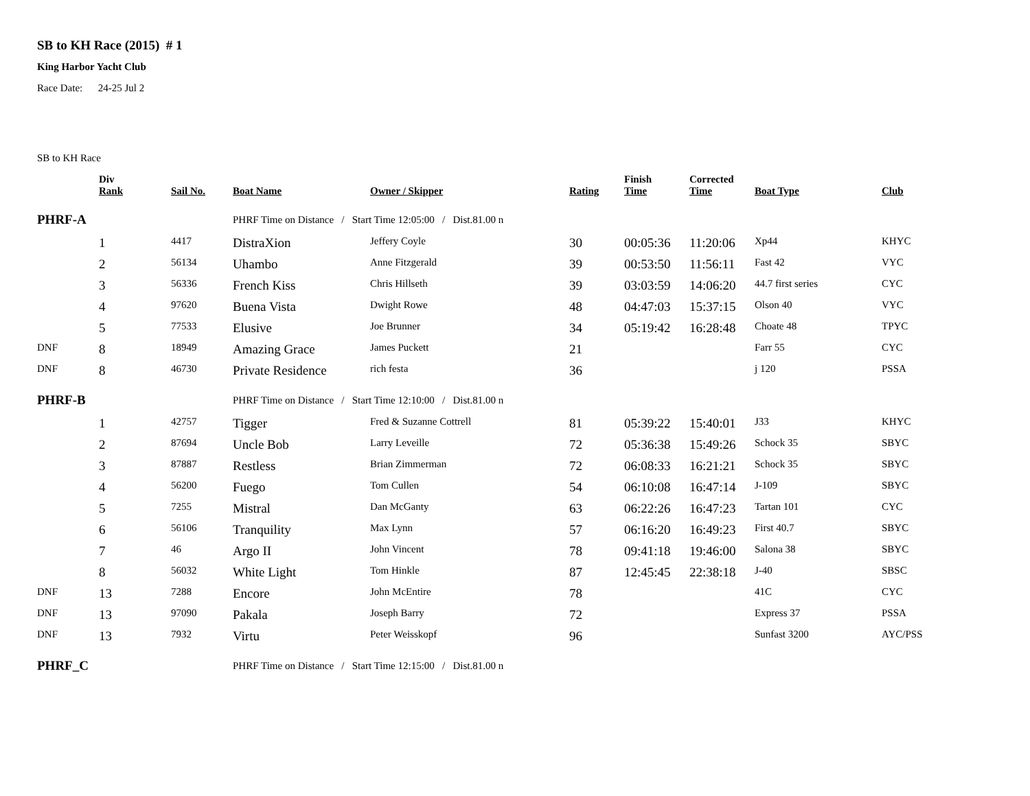SB to KH Race (2015) # 1
King Harbor Yacht Club
Race Date: 24-25 Jul 2
SB to KH Race
| | Div Rank | Sail No. | Boat Name | Owner / Skipper | Rating | Finish Time | Corrected Time | Boat Type | Club |
| --- | --- | --- | --- | --- | --- | --- | --- | --- | --- |
| PHRF-A | | | PHRF Time on Distance / Start Time 12:05:00 / Dist.81.00 n | | | | | | |
| | 1 | 4417 | DistraXion | Jeffery Coyle | 30 | 00:05:36 | 11:20:06 | Xp44 | KHYC |
| | 2 | 56134 | Uhambo | Anne Fitzgerald | 39 | 00:53:50 | 11:56:11 | Fast 42 | VYC |
| | 3 | 56336 | French Kiss | Chris Hillseth | 39 | 03:03:59 | 14:06:20 | 44.7 first series | CYC |
| | 4 | 97620 | Buena Vista | Dwight Rowe | 48 | 04:47:03 | 15:37:15 | Olson 40 | VYC |
| | 5 | 77533 | Elusive | Joe Brunner | 34 | 05:19:42 | 16:28:48 | Choate 48 | TPYC |
| DNF | 8 | 18949 | Amazing Grace | James Puckett | 21 | | | Farr 55 | CYC |
| DNF | 8 | 46730 | Private Residence | rich festa | 36 | | | j 120 | PSSA |
| PHRF-B | | | PHRF Time on Distance / Start Time 12:10:00 / Dist.81.00 n | | | | | | |
| | 1 | 42757 | Tigger | Fred & Suzanne Cottrell | 81 | 05:39:22 | 15:40:01 | J33 | KHYC |
| | 2 | 87694 | Uncle Bob | Larry Leveille | 72 | 05:36:38 | 15:49:26 | Schock 35 | SBYC |
| | 3 | 87887 | Restless | Brian Zimmerman | 72 | 06:08:33 | 16:21:21 | Schock 35 | SBYC |
| | 4 | 56200 | Fuego | Tom Cullen | 54 | 06:10:08 | 16:47:14 | J-109 | SBYC |
| | 5 | 7255 | Mistral | Dan McGanty | 63 | 06:22:26 | 16:47:23 | Tartan 101 | CYC |
| | 6 | 56106 | Tranquility | Max Lynn | 57 | 06:16:20 | 16:49:23 | First 40.7 | SBYC |
| | 7 | 46 | Argo II | John Vincent | 78 | 09:41:18 | 19:46:00 | Salona 38 | SBYC |
| | 8 | 56032 | White Light | Tom Hinkle | 87 | 12:45:45 | 22:38:18 | J-40 | SBSC |
| DNF | 13 | 7288 | Encore | John McEntire | 78 | | | 41C | CYC |
| DNF | 13 | 97090 | Pakala | Joseph Barry | 72 | | | Express 37 | PSSA |
| DNF | 13 | 7932 | Virtu | Peter Weisskopf | 96 | | | Sunfast 3200 | AYC/PSS |
| PHRF_C | | | PHRF Time on Distance / Start Time 12:15:00 / Dist.81.00 n | | | | | | |